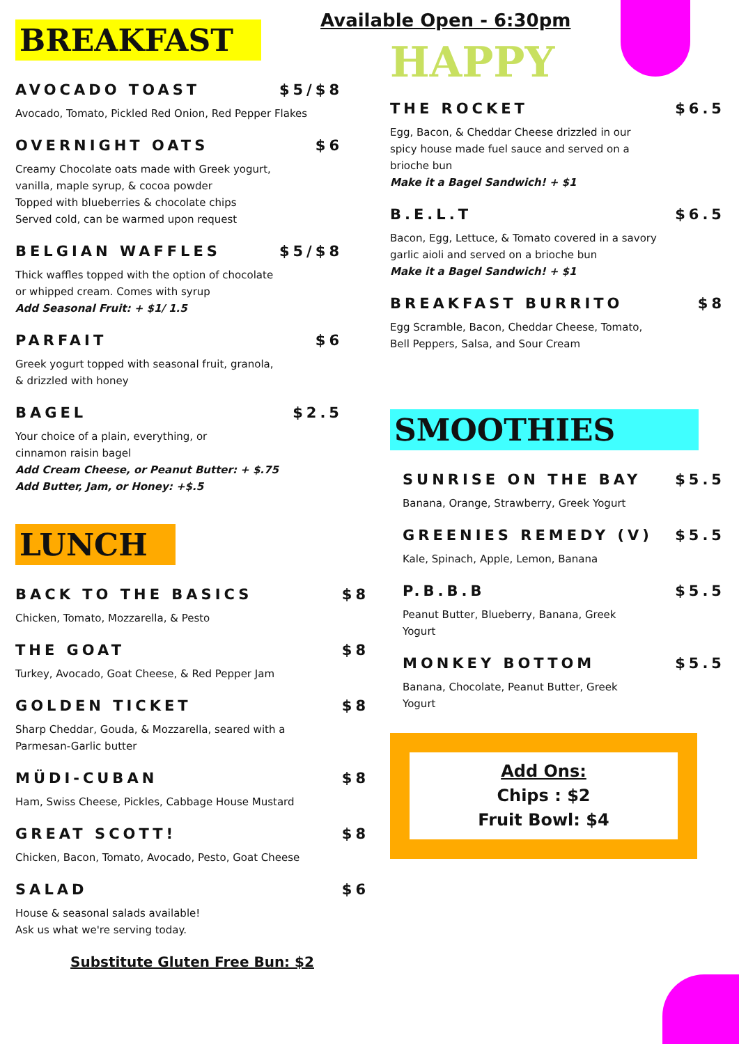BREAKFAST
AVOCADO TOAST $5/$8
Avocado, Tomato, Pickled Red Onion, Red Pepper Flakes
OVERNIGHT OATS $6
Creamy Chocolate oats made with Greek yogurt,
vanilla, maple syrup, & cocoa powder
Topped with blueberries & chocolate chips
Served cold, can be warmed upon request
BELGIAN WAFFLES $5/$8
Thick waffles topped with the option of chocolate
or whipped cream. Comes with syrup
Add Seasonal Fruit: + $1/ 1.5
PARFAIT $6
Greek yogurt topped with seasonal fruit, granola,
& drizzled with honey
BAGEL $2.5
Your choice of a plain, everything, or
cinnamon raisin bagel
Add Cream Cheese, or Peanut Butter: + $.75
Add Butter, Jam, or Honey: +$.5
LUNCH
BACK TO THE BASICS $8
Chicken, Tomato, Mozzarella, & Pesto
THE GOAT $8
Turkey, Avocado, Goat Cheese, & Red Pepper Jam
GOLDEN TICKET $8
Sharp Cheddar, Gouda, & Mozzarella, seared with a
Parmesan-Garlic butter
MÜDI-CUBAN $8
Ham, Swiss Cheese, Pickles, Cabbage House Mustard
GREAT SCOTT! $8
Chicken, Bacon, Tomato, Avocado, Pesto, Goat Cheese
SALAD $6
House & seasonal salads available!
Ask us what we're serving today.
Substitute Gluten Free Bun: $2
Available Open - 6:30pm
HAPPY
THE ROCKET $6.5
Egg, Bacon, & Cheddar Cheese drizzled in our
spicy house made fuel sauce and served on a
brioche bun
Make it a Bagel Sandwich! + $1
B.E.L.T $6.5
Bacon, Egg, Lettuce, & Tomato covered in a savory
garlic aioli and served on a brioche bun
Make it a Bagel Sandwich! + $1
BREAKFAST BURRITO $8
Egg Scramble, Bacon, Cheddar Cheese, Tomato,
Bell Peppers, Salsa, and Sour Cream
SMOOTHIES
SUNRISE ON THE BAY $5.5
Banana, Orange, Strawberry, Greek Yogurt
GREENIES REMEDY (V) $5.5
Kale, Spinach, Apple, Lemon, Banana
P.B.B.B $5.5
Peanut Butter, Blueberry, Banana, Greek
Yogurt
MONKEY BOTTOM $5.5
Banana, Chocolate, Peanut Butter, Greek
Yogurt
Add Ons:
Chips : $2
Fruit Bowl: $4